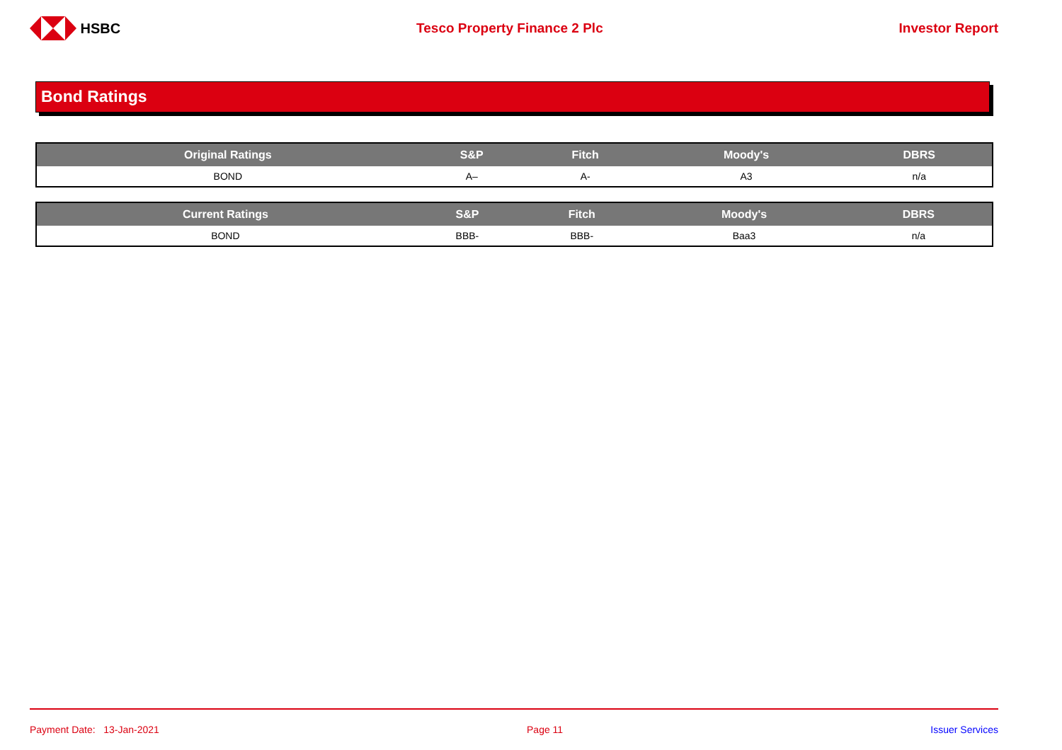HSBC Tesco Property Finance 2 Plc Investor Report
Bond Ratings
| Original Ratings | S&P | Fitch | Moody's | DBRS |
| --- | --- | --- | --- | --- |
| BOND | A– | A- | A3 | n/a |
| Current Ratings | S&P | Fitch | Moody's | DBRS |
| --- | --- | --- | --- | --- |
| BOND | BBB- | BBB- | Baa3 | n/a |
Payment Date: 13-Jan-2021 Page 11 Issuer Services